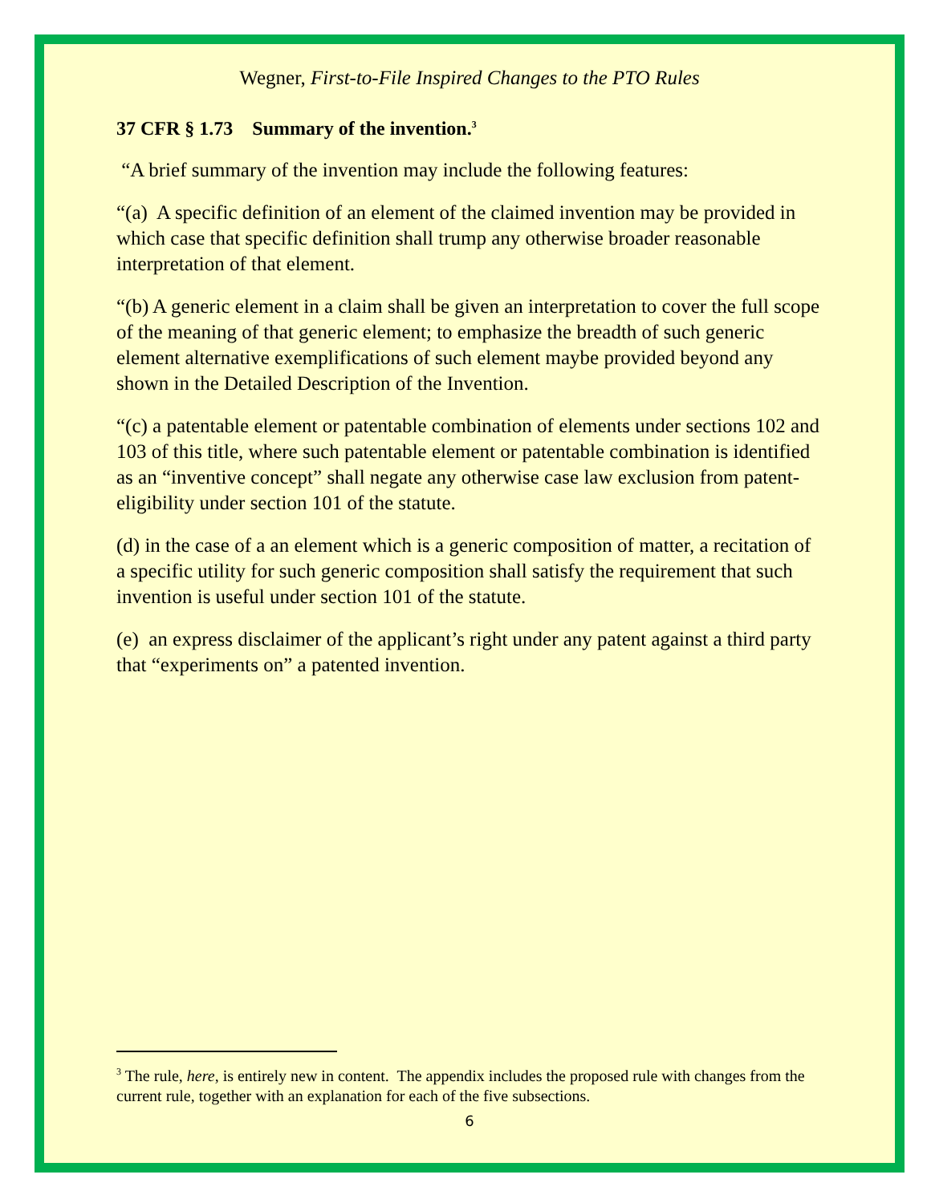Wegner, First-to-File Inspired Changes to the PTO Rules
37 CFR § 1.73 Summary of the invention.<sup>3</sup>
“A brief summary of the invention may include the following features:
“(a) A specific definition of an element of the claimed invention may be provided in which case that specific definition shall trump any otherwise broader reasonable interpretation of that element.
“(b) A generic element in a claim shall be given an interpretation to cover the full scope of the meaning of that generic element; to emphasize the breadth of such generic element alternative exemplifications of such element maybe provided beyond any shown in the Detailed Description of the Invention.
“(c) a patentable element or patentable combination of elements under sections 102 and 103 of this title, where such patentable element or patentable combination is identified as an “inventive concept” shall negate any otherwise case law exclusion from patent-eligibility under section 101 of the statute.
(d) in the case of a an element which is a generic composition of matter, a recitation of a specific utility for such generic composition shall satisfy the requirement that such invention is useful under section 101 of the statute.
(e) an express disclaimer of the applicant’s right under any patent against a third party that “experiments on” a patented invention.
<sup>3</sup> The rule, here, is entirely new in content. The appendix includes the proposed rule with changes from the current rule, together with an explanation for each of the five subsections.
6